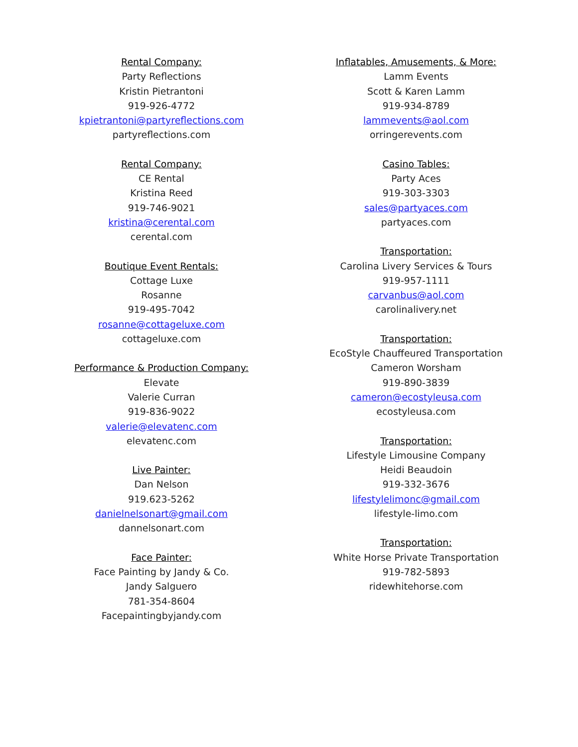Rental Company:
Party Reflections
Kristin Pietrantoni
919-926-4772
kpietrantoni@partyreflections.com
partyreflections.com
Rental Company:
CE Rental
Kristina Reed
919-746-9021
kristina@cerental.com
cerental.com
Boutique Event Rentals:
Cottage Luxe
Rosanne
919-495-7042
rosanne@cottageluxe.com
cottageluxe.com
Performance & Production Company:
Elevate
Valerie Curran
919-836-9022
valerie@elevatenc.com
elevatenc.com
Live Painter:
Dan Nelson
919.623-5262
danielnelsonart@gmail.com
dannelsonart.com
Face Painter:
Face Painting by Jandy & Co.
Jandy Salguero
781-354-8604
Facepaintingbyjandy.com
Inflatables, Amusements, & More:
Lamm Events
Scott & Karen Lamm
919-934-8789
lammevents@aol.com
orringerevents.com
Casino Tables:
Party Aces
919-303-3303
sales@partyaces.com
partyaces.com
Transportation:
Carolina Livery Services & Tours
919-957-1111
carvanbus@aol.com
carolinalivery.net
Transportation:
EcoStyle Chauffeured Transportation
Cameron Worsham
919-890-3839
cameron@ecostyleusa.com
ecostyleusa.com
Transportation:
Lifestyle Limousine Company
Heidi Beaudoin
919-332-3676
lifestylelimonc@gmail.com
lifestyle-limo.com
Transportation:
White Horse Private Transportation
919-782-5893
ridewhitehorse.com